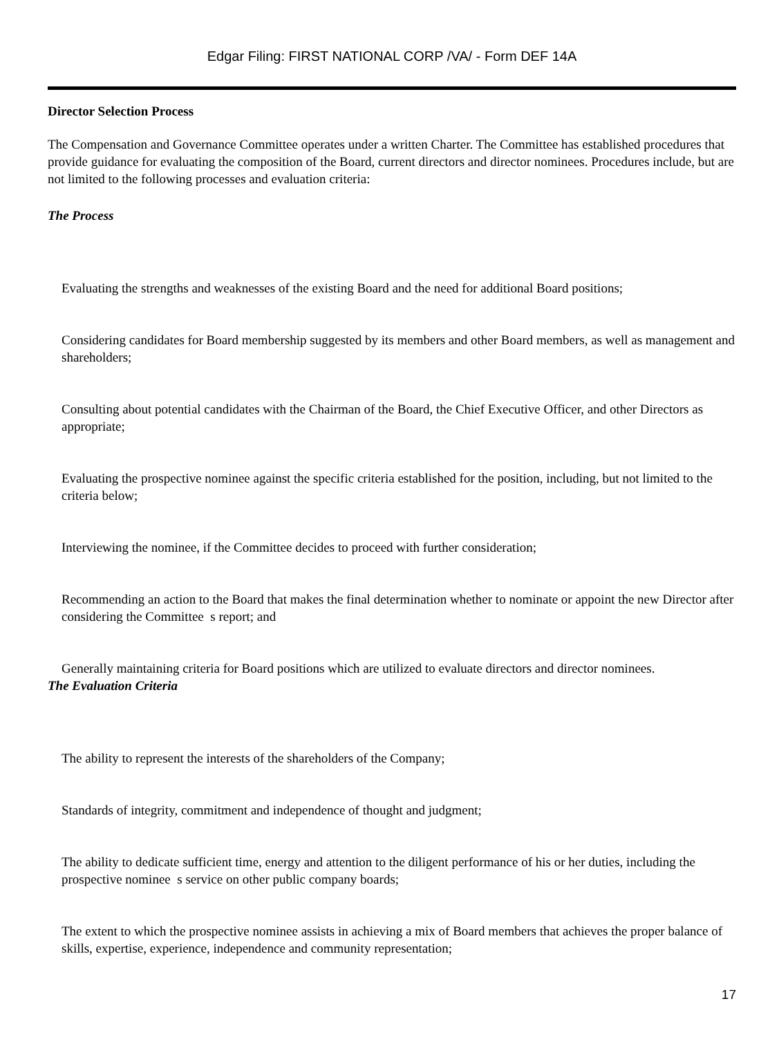Edgar Filing: FIRST NATIONAL CORP /VA/ - Form DEF 14A
Director Selection Process
The Compensation and Governance Committee operates under a written Charter. The Committee has established procedures that provide guidance for evaluating the composition of the Board, current directors and director nominees. Procedures include, but are not limited to the following processes and evaluation criteria:
The Process
Evaluating the strengths and weaknesses of the existing Board and the need for additional Board positions;
Considering candidates for Board membership suggested by its members and other Board members, as well as management and shareholders;
Consulting about potential candidates with the Chairman of the Board, the Chief Executive Officer, and other Directors as appropriate;
Evaluating the prospective nominee against the specific criteria established for the position, including, but not limited to the criteria below;
Interviewing the nominee, if the Committee decides to proceed with further consideration;
Recommending an action to the Board that makes the final determination whether to nominate or appoint the new Director after considering the Committee s report; and
Generally maintaining criteria for Board positions which are utilized to evaluate directors and director nominees.
The Evaluation Criteria
The ability to represent the interests of the shareholders of the Company;
Standards of integrity, commitment and independence of thought and judgment;
The ability to dedicate sufficient time, energy and attention to the diligent performance of his or her duties, including the prospective nominee s service on other public company boards;
The extent to which the prospective nominee assists in achieving a mix of Board members that achieves the proper balance of skills, expertise, experience, independence and community representation;
17